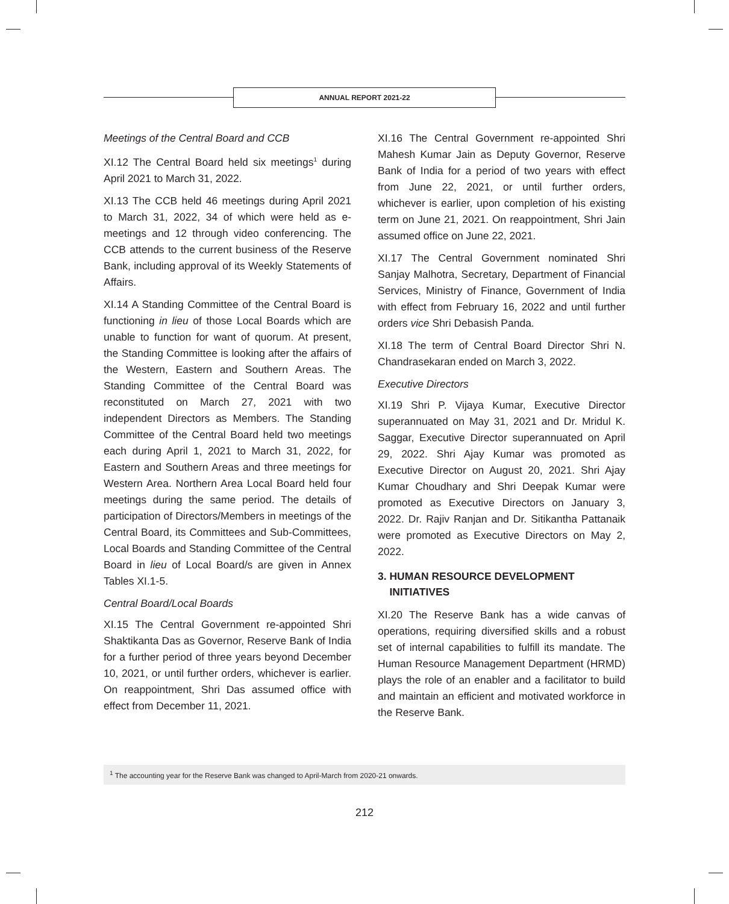ANNUAL REPORT 2021-22
Meetings of the Central Board and CCB
XI.12 The Central Board held six meetings<sup>1</sup> during April 2021 to March 31, 2022.
XI.13 The CCB held 46 meetings during April 2021 to March 31, 2022, 34 of which were held as e-meetings and 12 through video conferencing. The CCB attends to the current business of the Reserve Bank, including approval of its Weekly Statements of Affairs.
XI.14 A Standing Committee of the Central Board is functioning in lieu of those Local Boards which are unable to function for want of quorum. At present, the Standing Committee is looking after the affairs of the Western, Eastern and Southern Areas. The Standing Committee of the Central Board was reconstituted on March 27, 2021 with two independent Directors as Members. The Standing Committee of the Central Board held two meetings each during April 1, 2021 to March 31, 2022, for Eastern and Southern Areas and three meetings for Western Area. Northern Area Local Board held four meetings during the same period. The details of participation of Directors/Members in meetings of the Central Board, its Committees and Sub-Committees, Local Boards and Standing Committee of the Central Board in lieu of Local Board/s are given in Annex Tables XI.1-5.
Central Board/Local Boards
XI.15 The Central Government re-appointed Shri Shaktikanta Das as Governor, Reserve Bank of India for a further period of three years beyond December 10, 2021, or until further orders, whichever is earlier. On reappointment, Shri Das assumed office with effect from December 11, 2021.
XI.16 The Central Government re-appointed Shri Mahesh Kumar Jain as Deputy Governor, Reserve Bank of India for a period of two years with effect from June 22, 2021, or until further orders, whichever is earlier, upon completion of his existing term on June 21, 2021. On reappointment, Shri Jain assumed office on June 22, 2021.
XI.17 The Central Government nominated Shri Sanjay Malhotra, Secretary, Department of Financial Services, Ministry of Finance, Government of India with effect from February 16, 2022 and until further orders vice Shri Debasish Panda.
XI.18 The term of Central Board Director Shri N. Chandrasekaran ended on March 3, 2022.
Executive Directors
XI.19 Shri P. Vijaya Kumar, Executive Director superannuated on May 31, 2021 and Dr. Mridul K. Saggar, Executive Director superannuated on April 29, 2022. Shri Ajay Kumar was promoted as Executive Director on August 20, 2021. Shri Ajay Kumar Choudhary and Shri Deepak Kumar were promoted as Executive Directors on January 3, 2022. Dr. Rajiv Ranjan and Dr. Sitikantha Pattanaik were promoted as Executive Directors on May 2, 2022.
3. HUMAN RESOURCE DEVELOPMENT
INITIATIVES
XI.20 The Reserve Bank has a wide canvas of operations, requiring diversified skills and a robust set of internal capabilities to fulfill its mandate. The Human Resource Management Department (HRMD) plays the role of an enabler and a facilitator to build and maintain an efficient and motivated workforce in the Reserve Bank.
<sup>1</sup> The accounting year for the Reserve Bank was changed to April-March from 2020-21 onwards.
212